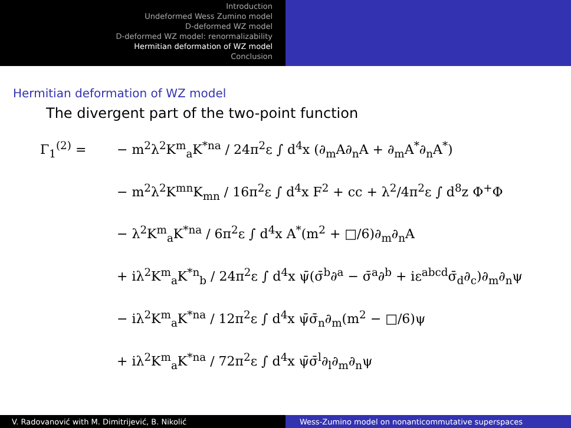Introduction
Undeformed Wess Zumino model
D-deformed WZ model
D-deformed WZ model: renormalizability
Hermitian deformation of WZ model
Conclusion
Hermitian deformation of WZ model
The divergent part of the two-point function
Γ<sub>1</sub><sup>(2)</sup> = − m<sup>2</sup>λ<sup>2</sup>K<sup>m</sup><sub>a</sub>K<sup>*na</sup> / 24π<sup>2</sup>ε ∫ d<sup>4</sup>x (∂<sub>m</sub>A∂<sub>n</sub>A + ∂<sub>m</sub>A<sup>*</sup>∂<sub>n</sub>A<sup>*</sup>)
− m<sup>2</sup>λ<sup>2</sup>K<sup>mn</sup>K<sub>mn</sub> / 16π<sup>2</sup>ε ∫ d<sup>4</sup>x F<sup>2</sup> + cc + λ<sup>2</sup>/4π<sup>2</sup>ε ∫ d<sup>8</sup>z Φ<sup>+</sup>Φ
− λ<sup>2</sup>K<sup>m</sup><sub>a</sub>K<sup>*na</sup> / 6π<sup>2</sup>ε ∫ d<sup>4</sup>x A<sup>*</sup>(m<sup>2</sup> + □/6)∂<sub>m</sub>∂<sub>n</sub>A
+ iλ<sup>2</sup>K<sup>m</sup><sub>a</sub>K<sup>*n</sup><sub>b</sub> / 24π<sup>2</sup>ε ∫ d<sup>4</sup>x ψ̄(σ̄<sup>b</sup>∂<sup>a</sup> − σ̄<sup>a</sup>∂<sup>b</sup> + iε<sup>abcd</sup>σ̄<sub>d</sub>∂<sub>c</sub>)∂<sub>m</sub>∂<sub>n</sub>ψ
− iλ<sup>2</sup>K<sup>m</sup><sub>a</sub>K<sup>*na</sup> / 12π<sup>2</sup>ε ∫ d<sup>4</sup>x ψ̄σ̄<sub>n</sub>∂<sub>m</sub>(m<sup>2</sup> − □/6)ψ
+ iλ<sup>2</sup>K<sup>m</sup><sub>a</sub>K<sup>*na</sup> / 72π<sup>2</sup>ε ∫ d<sup>4</sup>x ψ̄σ̄<sup>l</sup>∂<sub>l</sub>∂<sub>m</sub>∂<sub>n</sub>ψ
V. Radovanović with M. Dimitrijević, B. Nikolić Wess-Zumino model on nonanticommutative superspaces